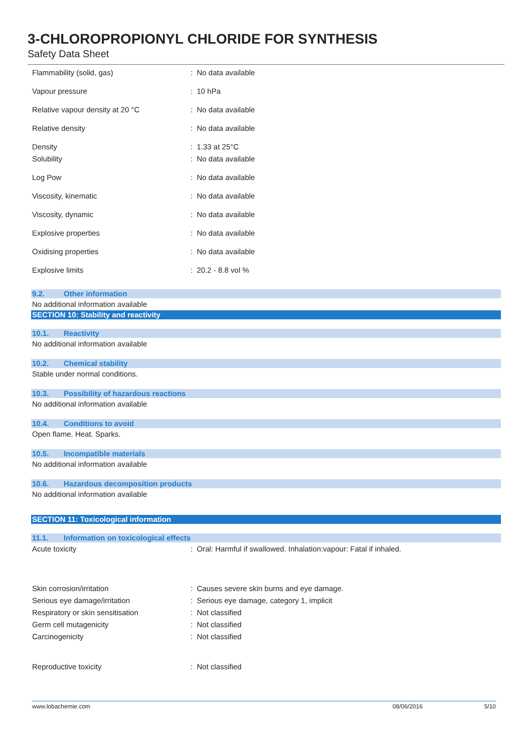3-CHLOROPROPIONYL CHLORIDE FOR SYNTHESIS
Safety Data Sheet
Flammability (solid, gas) : No data available
Vapour pressure : 10 hPa
Relative vapour density at 20 °C : No data available
Relative density : No data available
Density : 1.33 at 25°C
Solubility : No data available
Log Pow : No data available
Viscosity, kinematic : No data available
Viscosity, dynamic : No data available
Explosive properties : No data available
Oxidising properties : No data available
Explosive limits : 20.2 - 8.8 vol %
9.2. Other information
No additional information available
SECTION 10: Stability and reactivity
10.1. Reactivity
No additional information available
10.2. Chemical stability
Stable under normal conditions.
10.3. Possibility of hazardous reactions
No additional information available
10.4. Conditions to avoid
Open flame. Heat. Sparks.
10.5. Incompatible materials
No additional information available
10.6. Hazardous decomposition products
No additional information available
SECTION 11: Toxicological information
11.1. Information on toxicological effects
Acute toxicity
: Oral: Harmful if swallowed. Inhalation:vapour: Fatal if inhaled.
Skin corrosion/irritation
: Causes severe skin burns and eye damage.
Serious eye damage/irritation
: Serious eye damage, category 1, implicit
Respiratory or skin sensitisation : Not classified
Germ cell mutagenicity : Not classified
Carcinogenicity : Not classified
Reproductive toxicity : Not classified
www.lobachemie.com 08/06/2016 5/10